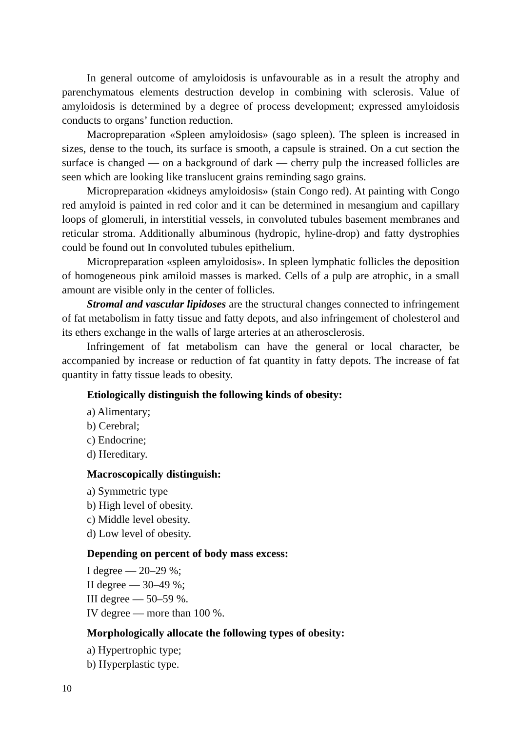In general outcome of amyloidosis is unfavourable as in a result the atrophy and parenchymatous elements destruction develop in combining with sclerosis. Value of amyloidosis is determined by a degree of process development; expressed amyloidosis conducts to organs’ function reduction.
Macropreparation «Spleen amyloidosis» (sago spleen). The spleen is increased in sizes, dense to the touch, its surface is smooth, a capsule is strained. On a cut section the surface is changed — on a background of dark — cherry pulp the increased follicles are seen which are looking like translucent grains reminding sago grains.
Micropreparation «kidneys amyloidosis» (stain Congo red). At painting with Congo red amyloid is painted in red color and it can be determined in mesangium and capillary loops of glomeruli, in interstitial vessels, in convoluted tubules basement membranes and reticular stroma. Additionally albuminous (hydropic, hyline-drop) and fatty dystrophies could be found out In convoluted tubules epithelium.
Micropreparation «spleen amyloidosis». In spleen lymphatic follicles the deposition of homogeneous pink amiloid masses is marked. Cells of a pulp are atrophic, in a small amount are visible only in the center of follicles.
Stromal and vascular lipidoses are the structural changes connected to infringement of fat metabolism in fatty tissue and fatty depots, and also infringement of cholesterol and its ethers exchange in the walls of large arteries at an atherosclerosis.
Infringement of fat metabolism can have the general or local character, be accompanied by increase or reduction of fat quantity in fatty depots. The increase of fat quantity in fatty tissue leads to obesity.
Etiologically distinguish the following kinds of obesity:
a) Alimentary;
b) Cerebral;
c) Endocrine;
d) Hereditary.
Macroscopically distinguish:
a) Symmetric type
b) High level of obesity.
c) Middle level obesity.
d) Low level of obesity.
Depending on percent of body mass excess:
I degree — 20–29 %;
II degree — 30–49 %;
III degree — 50–59 %.
IV degree — more than 100 %.
Morphologically allocate the following types of obesity:
a) Hypertrophic type;
b) Hyperplastic type.
10